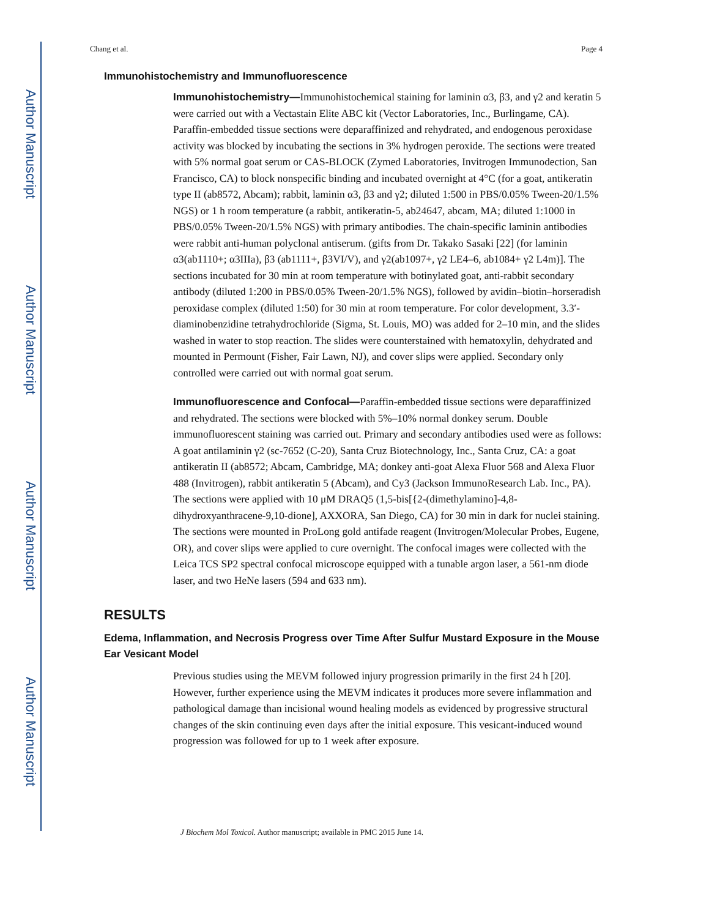Author Manuscript
Author Manuscript
Author Manuscript
Author Manuscript
Chang et al. Page 4
Immunohistochemistry and Immunofluorescence
Immunohistochemistry—Immunohistochemical staining for laminin α3, β3, and γ2 and keratin 5 were carried out with a Vectastain Elite ABC kit (Vector Laboratories, Inc., Burlingame, CA). Paraffin-embedded tissue sections were deparaffinized and rehydrated, and endogenous peroxidase activity was blocked by incubating the sections in 3% hydrogen peroxide. The sections were treated with 5% normal goat serum or CAS-BLOCK (Zymed Laboratories, Invitrogen Immunodection, San Francisco, CA) to block nonspecific binding and incubated overnight at 4°C (for a goat, antikeratin type II (ab8572, Abcam); rabbit, laminin α3, β3 and γ2; diluted 1:500 in PBS/0.05% Tween-20/1.5% NGS) or 1 h room temperature (a rabbit, antikeratin-5, ab24647, abcam, MA; diluted 1:1000 in PBS/0.05% Tween-20/1.5% NGS) with primary antibodies. The chain-specific laminin antibodies were rabbit anti-human polyclonal antiserum. (gifts from Dr. Takako Sasaki [22] (for laminin α3(ab1110+; α3IIIa), β3 (ab1111+, β3VI/V), and γ2(ab1097+, γ2 LE4–6, ab1084+ γ2 L4m)]. The sections incubated for 30 min at room temperature with botinylated goat, anti-rabbit secondary antibody (diluted 1:200 in PBS/0.05% Tween-20/1.5% NGS), followed by avidin–biotin–horseradish peroxidase complex (diluted 1:50) for 30 min at room temperature. For color development, 3.3′-diaminobenzidine tetrahydrochloride (Sigma, St. Louis, MO) was added for 2–10 min, and the slides washed in water to stop reaction. The slides were counterstained with hematoxylin, dehydrated and mounted in Permount (Fisher, Fair Lawn, NJ), and cover slips were applied. Secondary only controlled were carried out with normal goat serum.
Immunofluorescence and Confocal—Paraffin-embedded tissue sections were deparaffinized and rehydrated. The sections were blocked with 5%–10% normal donkey serum. Double immunofluorescent staining was carried out. Primary and secondary antibodies used were as follows: A goat antilaminin γ2 (sc-7652 (C-20), Santa Cruz Biotechnology, Inc., Santa Cruz, CA: a goat antikeratin II (ab8572; Abcam, Cambridge, MA; donkey anti-goat Alexa Fluor 568 and Alexa Fluor 488 (Invitrogen), rabbit antikeratin 5 (Abcam), and Cy3 (Jackson ImmunoResearch Lab. Inc., PA). The sections were applied with 10 μM DRAQ5 (1,5-bis[{2-(dimethylamino]-4,8-dihydroxyanthracene-9,10-dione], AXXORA, San Diego, CA) for 30 min in dark for nuclei staining. The sections were mounted in ProLong gold antifade reagent (Invitrogen/Molecular Probes, Eugene, OR), and cover slips were applied to cure overnight. The confocal images were collected with the Leica TCS SP2 spectral confocal microscope equipped with a tunable argon laser, a 561-nm diode laser, and two HeNe lasers (594 and 633 nm).
RESULTS
Edema, Inflammation, and Necrosis Progress over Time After Sulfur Mustard Exposure in the Mouse Ear Vesicant Model
Previous studies using the MEVM followed injury progression primarily in the first 24 h [20]. However, further experience using the MEVM indicates it produces more severe inflammation and pathological damage than incisional wound healing models as evidenced by progressive structural changes of the skin continuing even days after the initial exposure. This vesicant-induced wound progression was followed for up to 1 week after exposure.
J Biochem Mol Toxicol. Author manuscript; available in PMC 2015 June 14.